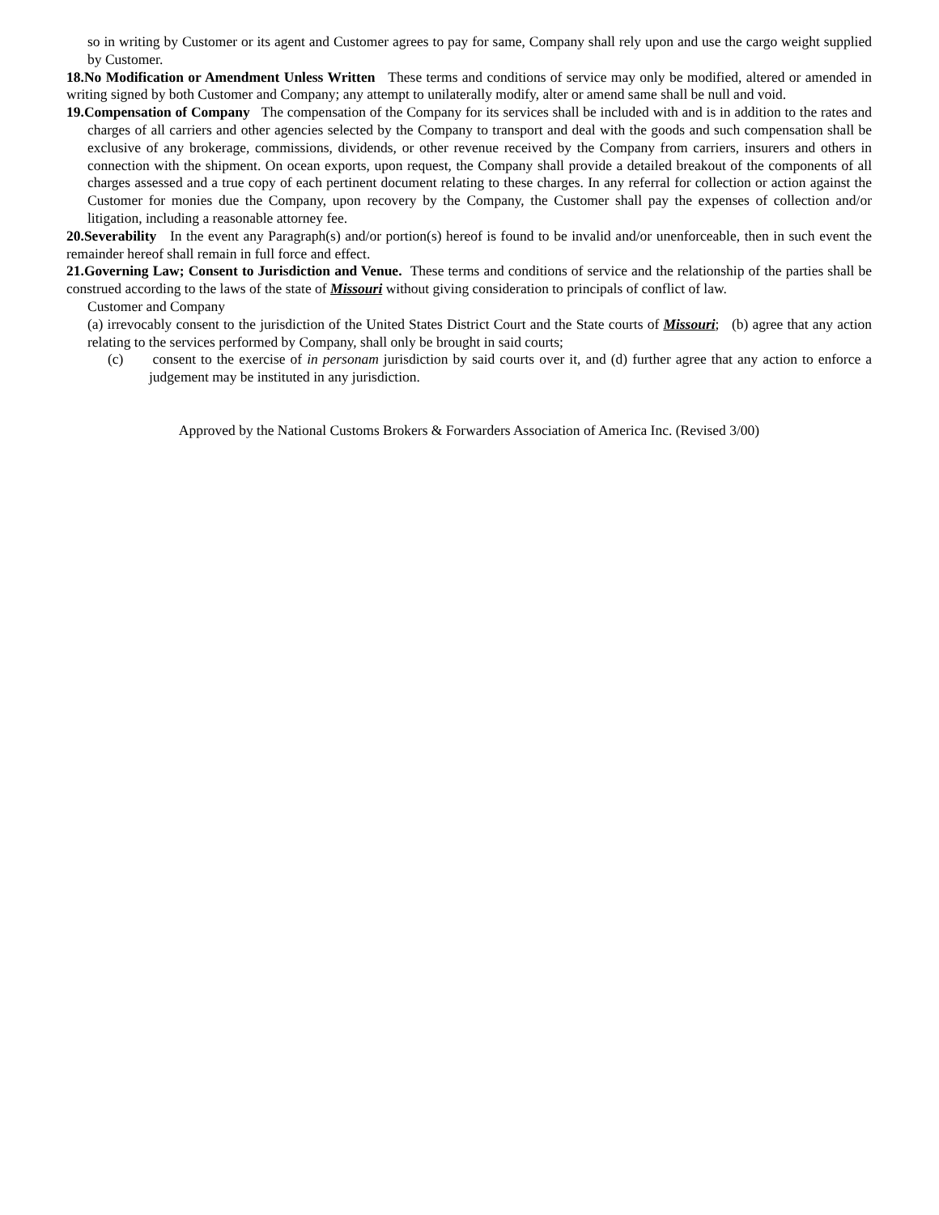so in writing by Customer or its agent and Customer agrees to pay for same, Company shall rely upon and use the cargo weight supplied by Customer.
18.No Modification or Amendment Unless Written These terms and conditions of service may only be modified, altered or amended in writing signed by both Customer and Company; any attempt to unilaterally modify, alter or amend same shall be null and void.
19.Compensation of Company The compensation of the Company for its services shall be included with and is in addition to the rates and charges of all carriers and other agencies selected by the Company to transport and deal with the goods and such compensation shall be exclusive of any brokerage, commissions, dividends, or other revenue received by the Company from carriers, insurers and others in connection with the shipment. On ocean exports, upon request, the Company shall provide a detailed breakout of the components of all charges assessed and a true copy of each pertinent document relating to these charges. In any referral for collection or action against the Customer for monies due the Company, upon recovery by the Company, the Customer shall pay the expenses of collection and/or litigation, including a reasonable attorney fee.
20.Severability In the event any Paragraph(s) and/or portion(s) hereof is found to be invalid and/or unenforceable, then in such event the remainder hereof shall remain in full force and effect.
21.Governing Law; Consent to Jurisdiction and Venue. These terms and conditions of service and the relationship of the parties shall be construed according to the laws of the state of Missouri without giving consideration to principals of conflict of law.
Customer and Company
(a) irrevocably consent to the jurisdiction of the United States District Court and the State courts of Missouri; (b) agree that any action relating to the services performed by Company, shall only be brought in said courts;
(c) consent to the exercise of in personam jurisdiction by said courts over it, and (d) further agree that any action to enforce a judgement may be instituted in any jurisdiction.
Approved by the National Customs Brokers & Forwarders Association of America Inc. (Revised 3/00)